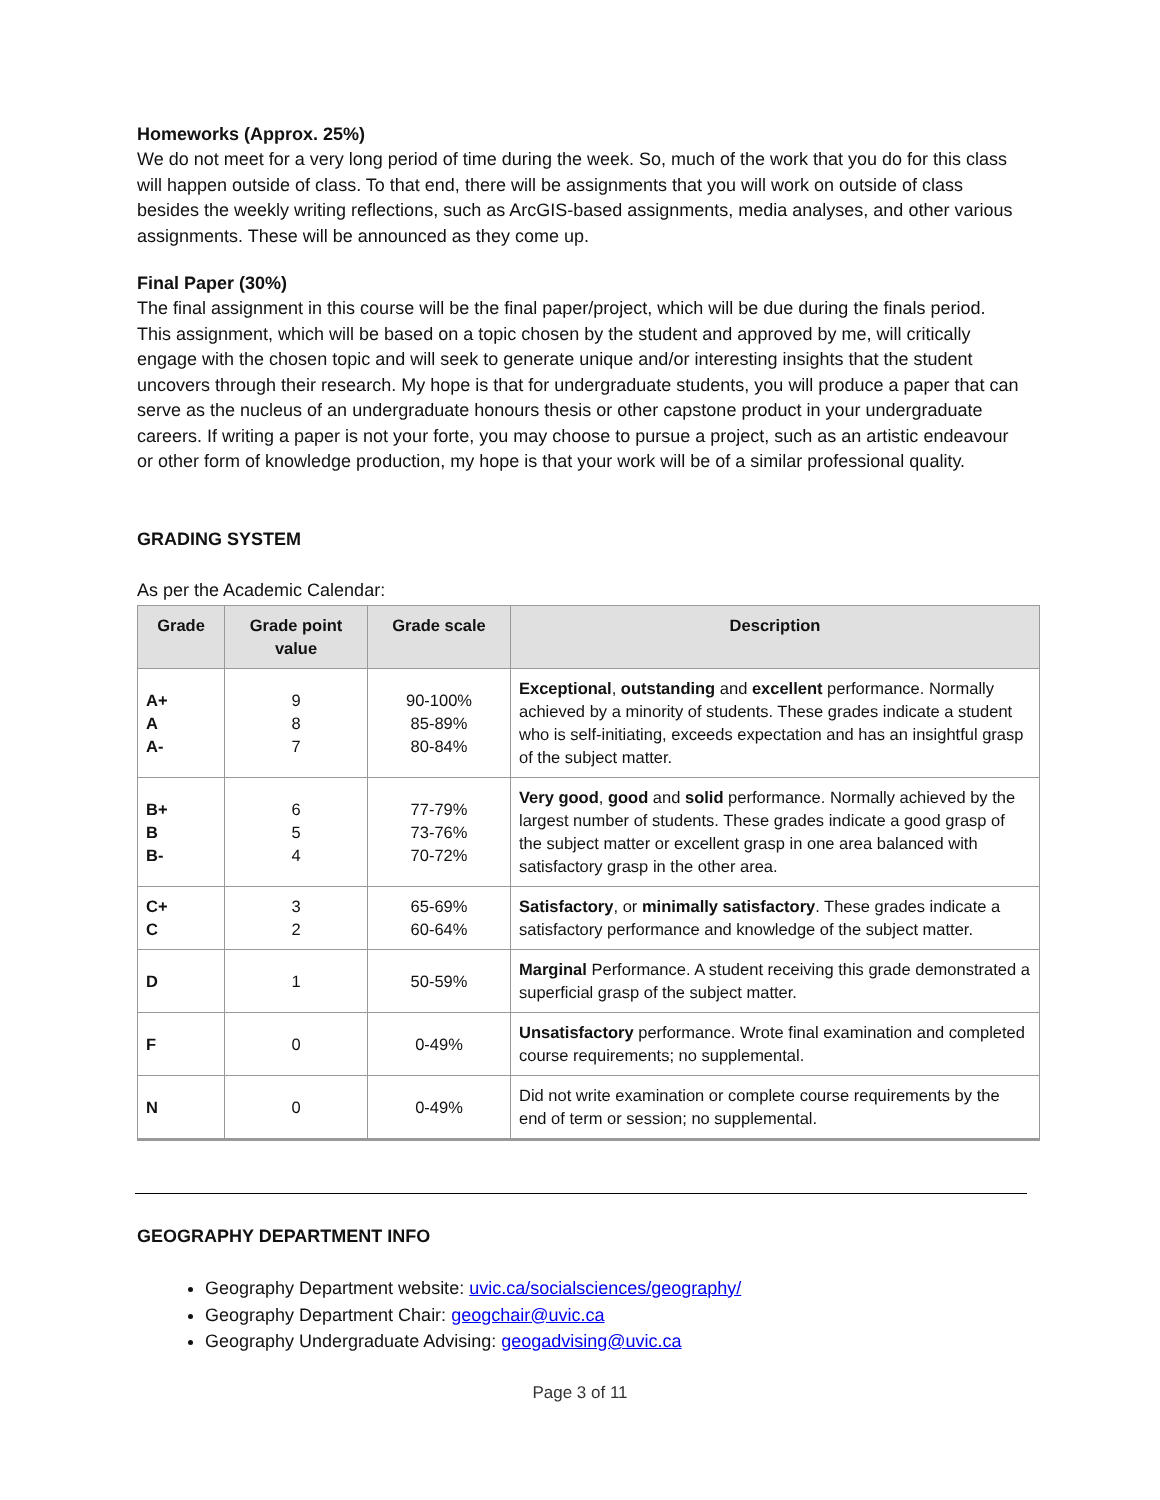Homeworks (Approx. 25%)
We do not meet for a very long period of time during the week. So, much of the work that you do for this class will happen outside of class. To that end, there will be assignments that you will work on outside of class besides the weekly writing reflections, such as ArcGIS-based assignments, media analyses, and other various assignments. These will be announced as they come up.
Final Paper (30%)
The final assignment in this course will be the final paper/project, which will be due during the finals period. This assignment, which will be based on a topic chosen by the student and approved by me, will critically engage with the chosen topic and will seek to generate unique and/or interesting insights that the student uncovers through their research. My hope is that for undergraduate students, you will produce a paper that can serve as the nucleus of an undergraduate honours thesis or other capstone product in your undergraduate careers. If writing a paper is not your forte, you may choose to pursue a project, such as an artistic endeavour or other form of knowledge production, my hope is that your work will be of a similar professional quality.
GRADING SYSTEM
As per the Academic Calendar:
| Grade | Grade point value | Grade scale | Description |
| --- | --- | --- | --- |
| A+ A A- | 9 8 7 | 90-100% 85-89% 80-84% | Exceptional , outstanding and excellent performance. Normally achieved by a minority of students. These grades indicate a student who is self-initiating, exceeds expectation and has an insightful grasp of the subject matter. |
| B+ B B- | 6 5 4 | 77-79% 73-76% 70-72% | Very good , good and solid performance. Normally achieved by the largest number of students. These grades indicate a good grasp of the subject matter or excellent grasp in one area balanced with satisfactory grasp in the other area. |
| C+ C | 3 2 | 65-69% 60-64% | Satisfactory , or minimally satisfactory . These grades indicate a satisfactory performance and knowledge of the subject matter. |
| D | 1 | 50-59% | Marginal Performance. A student receiving this grade demonstrated a superficial grasp of the subject matter. |
| F | 0 | 0-49% | Unsatisfactory performance. Wrote final examination and completed course requirements; no supplemental. |
| N | 0 | 0-49% | Did not write examination or complete course requirements by the end of term or session; no supplemental. |
GEOGRAPHY DEPARTMENT INFO
Geography Department website: uvic.ca/socialsciences/geography/
Geography Department Chair: geogchair@uvic.ca
Geography Undergraduate Advising: geogadvising@uvic.ca
Page 3 of 11